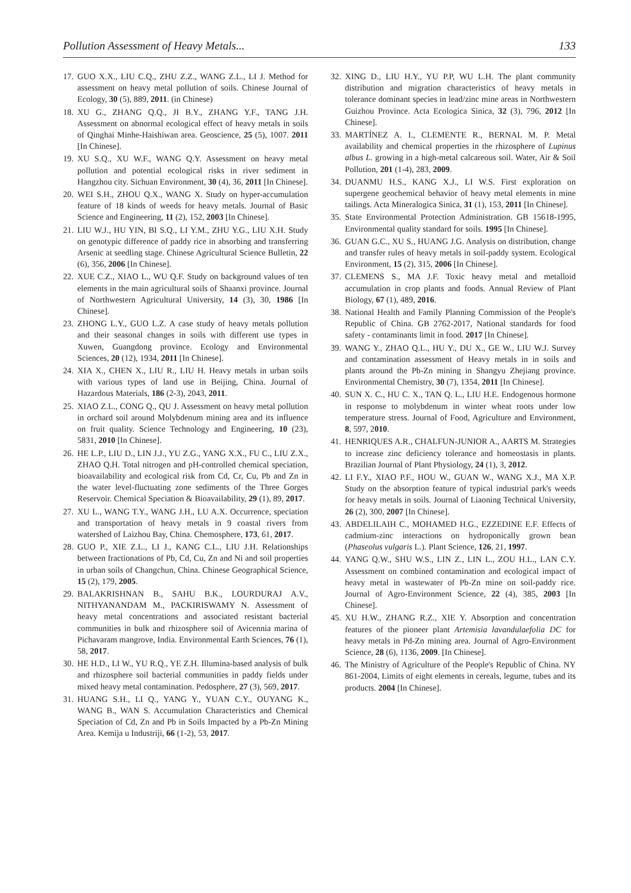Pollution Assessment of Heavy Metals... 133
17. GUO X.X., LIU C.Q., ZHU Z.Z., WANG Z.L., LI J. Method for assessment on heavy metal pollution of soils. Chinese Journal of Ecology, 30 (5), 889, 2011. (in Chinese)
18. XU G., ZHANG Q.Q., JI B.Y., ZHANG Y.F., TANG J.H. Assessment on abnormal ecological effect of heavy metals in soils of Qinghai Minhe-Haishiwan area. Geoscience, 25 (5), 1007. 2011 [In Chinese].
19. XU S.Q., XU W.F., WANG Q.Y. Assessment on heavy metal pollution and potential ecological risks in river sediment in Hangzhou city. Sichuan Environment, 30 (4), 36, 2011 [In Chinese].
20. WEI S.H., ZHOU Q.X., WANG X. Study on hyper-accumulation feature of 18 kinds of weeds for heavy metals. Journal of Basic Science and Engineering, 11 (2), 152, 2003 [In Chinese].
21. LIU W.J., HU YIN, BI S.Q., LI Y.M., ZHU Y.G., LIU X.H. Study on genotypic difference of paddy rice in absorbing and transferring Arsenic at seedling stage. Chinese Agricultural Science Bulletin, 22 (6), 356, 2006 [In Chinese].
22. XUE C.Z., XIAO L., WU Q.F. Study on background values of ten elements in the main agricultural soils of Shaanxi province. Journal of Northwestern Agricultural University, 14 (3), 30, 1986 [In Chinese].
23. ZHONG L.Y., GUO L.Z. A case study of heavy metals pollution and their seasonal changes in soils with different use types in Xuwen, Guangdong province. Ecology and Environmental Sciences, 20 (12), 1934, 2011 [In Chinese].
24. XIA X., CHEN X., LIU R., LIU H. Heavy metals in urban soils with various types of land use in Beijing, China. Journal of Hazardous Materials, 186 (2-3), 2043, 2011.
25. XIAO Z.L., CONG Q., QU J. Assessment on heavy metal pollution in orchard soil around Molybdenum mining area and its influence on fruit quality. Science Technology and Engineering, 10 (23), 5831, 2010 [In Chinese].
26. HE L.P., LIU D., LIN J.J., YU Z.G., YANG X.X., FU C., LIU Z.X., ZHAO Q.H. Total nitrogen and pH-controlled chemical speciation, bioavailability and ecological risk from Cd, Cr, Cu, Pb and Zn in the water level-fluctuating zone sediments of the Three Gorges Reservoir. Chemical Speciation & Bioavailability, 29 (1), 89, 2017.
27. XU L., WANG T.Y., WANG J.H., LU A.X. Occurrence, speciation and transportation of heavy metals in 9 coastal rivers from watershed of Laizhou Bay, China. Chemosphere, 173, 61, 2017.
28. GUO P., XIE Z.L., LI J., KANG C.L., LIU J.H. Relationships between fractionations of Pb, Cd, Cu, Zn and Ni and soil properties in urban soils of Changchun, China. Chinese Geographical Science, 15 (2), 179, 2005.
29. BALAKRISHNAN B., SAHU B.K., LOURDURAJ A.V., NITHYANANDAM M., PACKIRISWAMY N. Assessment of heavy metal concentrations and associated resistant bacterial communities in bulk and rhizosphere soil of Avicennia marina of Pichavaram mangrove, India. Environmental Earth Sciences, 76 (1), 58, 2017.
30. HE H.D., LI W., YU R.Q., YE Z.H. Illumina-based analysis of bulk and rhizosphere soil bacterial communities in paddy fields under mixed heavy metal contamination. Pedosphere, 27 (3), 569, 2017.
31. HUANG S.H., LI Q., YANG Y., YUAN C.Y., OUYANG K., WANG B., WAN S. Accumulation Characteristics and Chemical Speciation of Cd, Zn and Pb in Soils Impacted by a Pb-Zn Mining Area. Kemija u Industriji, 66 (1-2), 53, 2017.
32. XING D., LIU H.Y., YU P.P, WU L.H. The plant community distribution and migration characteristics of heavy metals in tolerance dominant species in lead/zinc mine areas in Northwestern Guizhou Province. Acta Ecologica Sinica, 32 (3), 796, 2012 [In Chinese].
33. MARTÍNEZ A. I., CLEMENTE R., BERNAL M. P. Metal availability and chemical properties in the rhizosphere of Lupinus albus L. growing in a high-metal calcareous soil. Water, Air & Soil Pollution, 201 (1-4), 283, 2009.
34. DUANMU H.S., KANG X.J., LI W.S. First exploration on supergene geochemical behavior of heavy metal elements in mine tailings. Acta Mineralogica Sinica, 31 (1), 153, 2011 [In Chinese].
35. State Environmental Protection Administration. GB 15618-1995, Environmental quality standard for soils. 1995 [In Chinese].
36. GUAN G.C., XU S., HUANG J.G. Analysis on distribution, change and transfer rules of heavy metals in soil-paddy system. Ecological Environment, 15 (2), 315, 2006 [In Chinese].
37. CLEMENS S., MA J.F. Toxic heavy metal and metalloid accumulation in crop plants and foods. Annual Review of Plant Biology, 67 (1), 489, 2016.
38. National Health and Family Planning Commission of the People's Republic of China. GB 2762-2017, National standards for food safety - contaminants limit in food. 2017 [In Chinese].
39. WANG Y., ZHAO Q.L., HU Y., DU X., GE W., LIU W.J. Survey and contamination assessment of Heavy metals in in soils and plants around the Pb-Zn mining in Shangyu Zhejiang province. Environmental Chemistry, 30 (7), 1354, 2011 [In Chinese].
40. SUN X. C., HU C. X., TAN Q. L., LIU H.E. Endogenous hormone in response to molybdenum in winter wheat roots under low temperature stress. Journal of Food, Agriculture and Environment, 8, 597, 2010.
41. HENRIQUES A.R., CHALFUN-JUNIOR A., AARTS M. Strategies to increase zinc deficiency tolerance and homeostasis in plants. Brazilian Journal of Plant Physiology, 24 (1), 3, 2012.
42. LI F.Y., XIAO P.F., HOU W., GUAN W., WANG X.J., MA X.P. Study on the absorption feature of typical industrial park's weeds for heavy metals in soils. Journal of Liaoning Technical University, 26 (2), 300, 2007 [In Chinese].
43. ABDELILAIH C., MOHAMED H.G., EZZEDINE E.F. Effects of cadmium-zinc interactions on hydroponically grown bean (Phaseolus vulgaris L.). Plant Science, 126, 21, 1997.
44. YANG Q.W., SHU W.S., LIN Z., LIN L., ZOU H.L., LAN C.Y. Assessment on combined contamination and ecological impact of heavy metal in wastewater of Pb-Zn mine on soil-paddy rice. Journal of Agro-Environment Science, 22 (4), 385, 2003 [In Chinese].
45. XU H.W., ZHANG R.Z., XIE Y. Absorption and concentration features of the pioneer plant Artemisia lavandulaefolia DC for heavy metals in Pd-Zn mining area. Journal of Agro-Environment Science, 28 (6), 1136, 2009. [In Chinese].
46. The Ministry of Agriculture of the People's Republic of China. NY 861-2004, Limits of eight elements in cereals, legume, tubes and its products. 2004 [In Chinese].